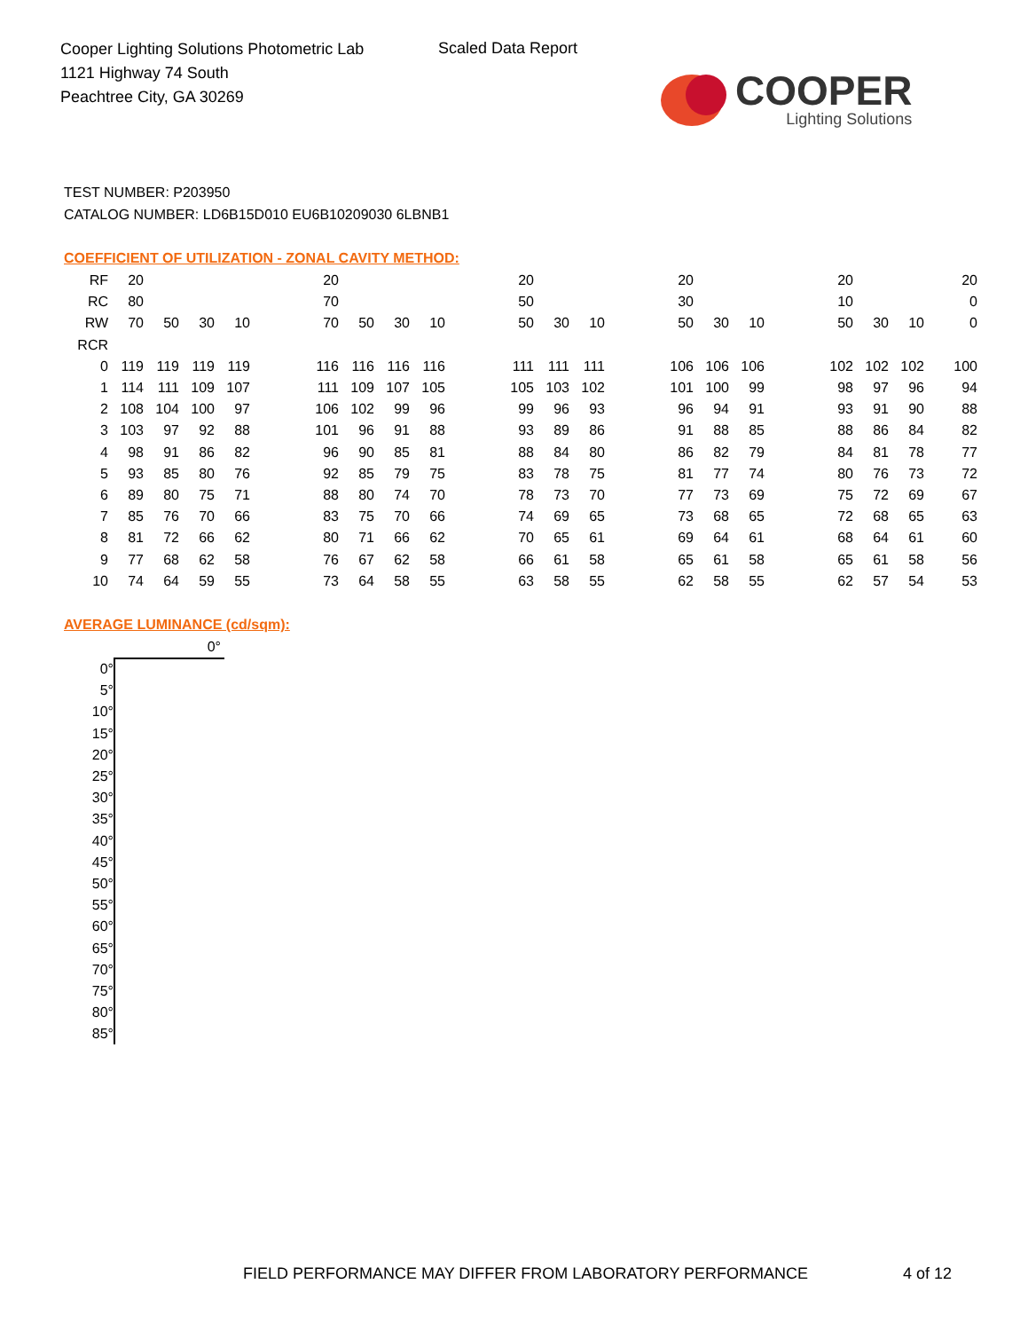Cooper Lighting Solutions Photometric Lab
1121 Highway 74 South
Peachtree City, GA 30269
Scaled Data Report
COOPER
Lighting Solutions
TEST NUMBER: P203950
CATALOG NUMBER: LD6B15D010 EU6B10209030 6LBNB1
COEFFICIENT OF UTILIZATION - ZONAL CAVITY METHOD:
| RF | 20 | | | | | 20 | | | | | 20 | | | | 20 | | | | 20 | | | 20 |
| RC | 80 | | | | | 70 | | | | | 50 | | | | 30 | | | | 10 | | | 0 |
| RW | 70 | 50 | 30 | 10 | | 70 | 50 | 30 | 10 | | 50 | 30 | 10 | | 50 | 30 | 10 | | 50 | 30 | 10 | 0 |
| RCR | | | | | | | | | | | | | | | | | | | | | | |
| 0 | 119 | 119 | 119 | 119 | | 116 | 116 | 116 | 116 | | 111 | 111 | 111 | | 106 | 106 | 106 | | 102 | 102 | 102 | 100 |
| 1 | 114 | 111 | 109 | 107 | | 111 | 109 | 107 | 105 | | 105 | 103 | 102 | | 101 | 100 | 99 | | 98 | 97 | 96 | 94 |
| 2 | 108 | 104 | 100 | 97 | | 106 | 102 | 99 | 96 | | 99 | 96 | 93 | | 96 | 94 | 91 | | 93 | 91 | 90 | 88 |
| 3 | 103 | 97 | 92 | 88 | | 101 | 96 | 91 | 88 | | 93 | 89 | 86 | | 91 | 88 | 85 | | 88 | 86 | 84 | 82 |
| 4 | 98 | 91 | 86 | 82 | | 96 | 90 | 85 | 81 | | 88 | 84 | 80 | | 86 | 82 | 79 | | 84 | 81 | 78 | 77 |
| 5 | 93 | 85 | 80 | 76 | | 92 | 85 | 79 | 75 | | 83 | 78 | 75 | | 81 | 77 | 74 | | 80 | 76 | 73 | 72 |
| 6 | 89 | 80 | 75 | 71 | | 88 | 80 | 74 | 70 | | 78 | 73 | 70 | | 77 | 73 | 69 | | 75 | 72 | 69 | 67 |
| 7 | 85 | 76 | 70 | 66 | | 83 | 75 | 70 | 66 | | 74 | 69 | 65 | | 73 | 68 | 65 | | 72 | 68 | 65 | 63 |
| 8 | 81 | 72 | 66 | 62 | | 80 | 71 | 66 | 62 | | 70 | 65 | 61 | | 69 | 64 | 61 | | 68 | 64 | 61 | 60 |
| 9 | 77 | 68 | 62 | 58 | | 76 | 67 | 62 | 58 | | 66 | 61 | 58 | | 65 | 61 | 58 | | 65 | 61 | 58 | 56 |
| 10 | 74 | 64 | 59 | 55 | | 73 | 64 | 58 | 55 | | 63 | 58 | 55 | | 62 | 58 | 55 | | 62 | 57 | 54 | 53 |
AVERAGE LUMINANCE (cd/sqm):
| | 0° |
| 0° | |
| 5° | |
| 10° | |
| 15° | |
| 20° | |
| 25° | |
| 30° | |
| 35° | |
| 40° | |
| 45° | |
| 50° | |
| 55° | |
| 60° | |
| 65° | |
| 70° | |
| 75° | |
| 80° | |
| 85° | |
FIELD PERFORMANCE MAY DIFFER FROM LABORATORY PERFORMANCE
4 of 12